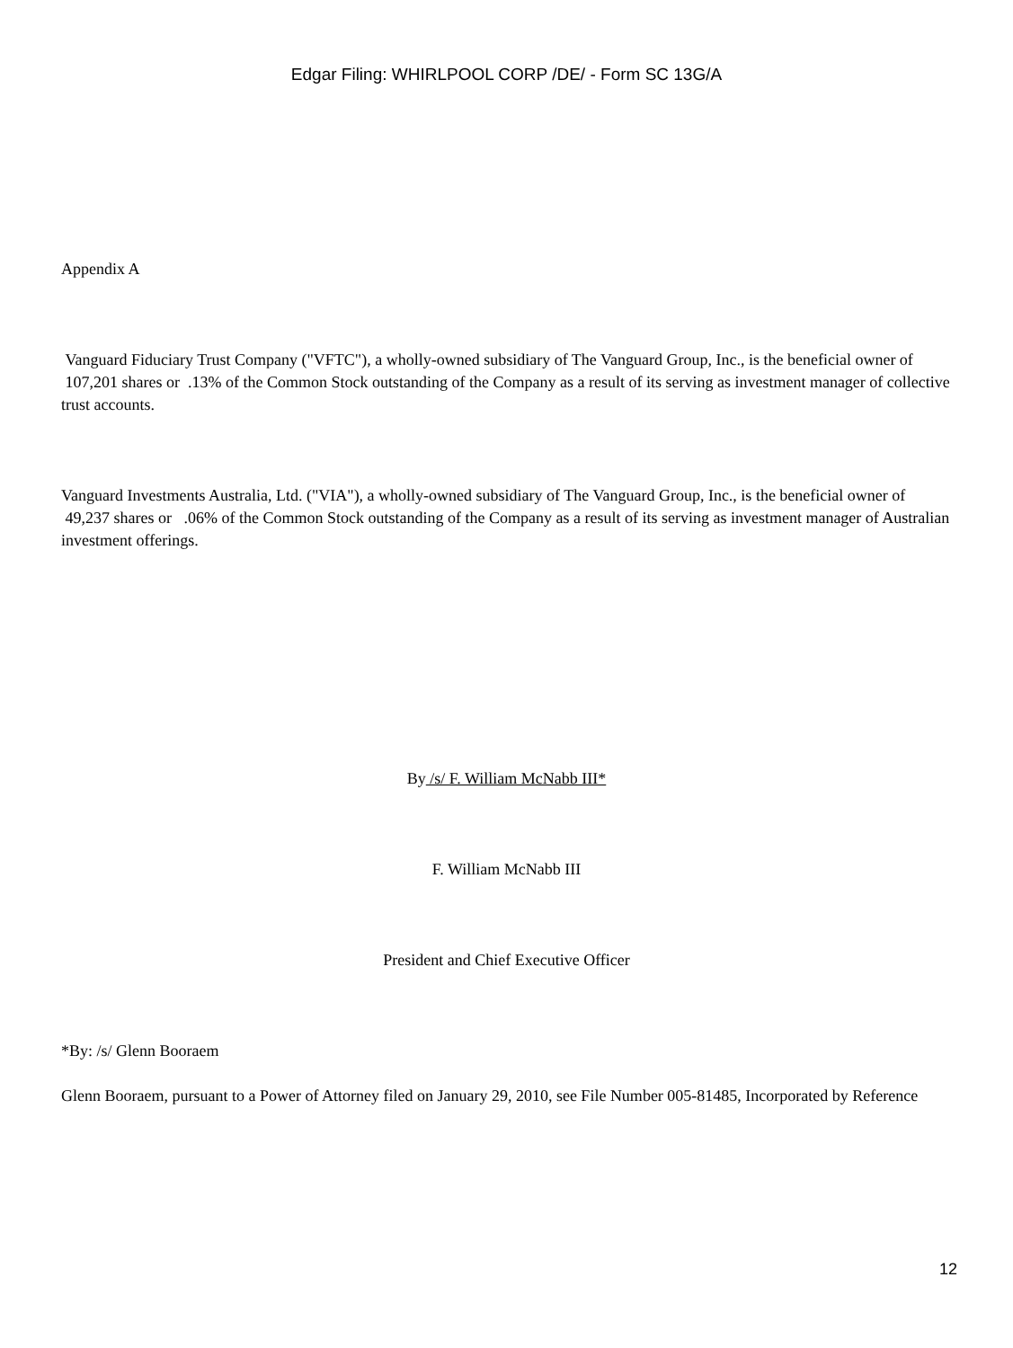Edgar Filing: WHIRLPOOL CORP /DE/ - Form SC 13G/A
Appendix A
Vanguard Fiduciary Trust Company ("VFTC"), a wholly-owned subsidiary of The Vanguard Group, Inc., is the beneficial owner of 107,201 shares or .13% of the Common Stock outstanding of the Company as a result of its serving as investment manager of collective trust accounts.
Vanguard Investments Australia, Ltd. ("VIA"), a wholly-owned subsidiary of The Vanguard Group, Inc., is the beneficial owner of 49,237 shares or .06% of the Common Stock outstanding of the Company as a result of its serving as investment manager of Australian investment offerings.
By /s/ F. William McNabb III*
F. William McNabb III
President and Chief Executive Officer
*By: /s/ Glenn Booraem
Glenn Booraem, pursuant to a Power of Attorney filed on January 29, 2010, see File Number 005-81485, Incorporated by Reference
12